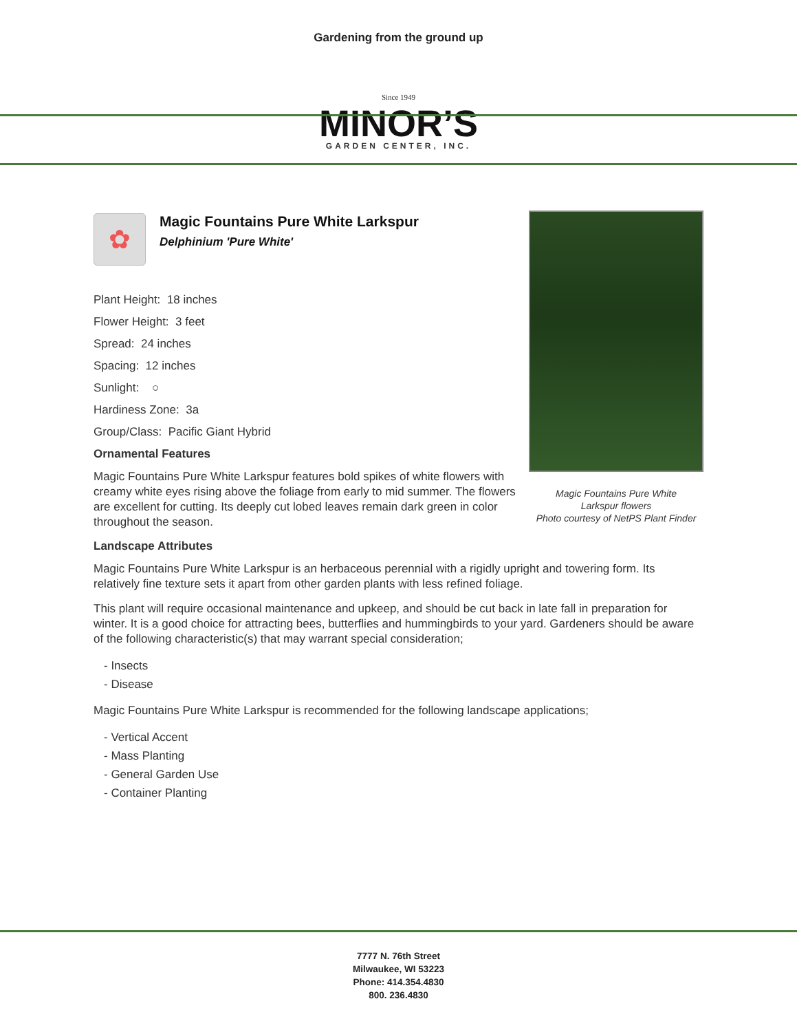Gardening from the ground up
Since 1949
MINOR’S
GARDEN CENTER, INC.
Magic Fountains Pure White
Larkspur flowers
Photo courtesy of NetPS Plant Finder
✿
Magic Fountains Pure White Larkspur
Delphinium 'Pure White'
Plant Height: 18 inches
Flower Height: 3 feet
Spread: 24 inches
Spacing: 12 inches
Sunlight: ○
Hardiness Zone: 3a
Group/Class: Pacific Giant Hybrid
Ornamental Features
Magic Fountains Pure White Larkspur features bold spikes of white flowers with creamy white eyes rising above the foliage from early to mid summer. The flowers are excellent for cutting. Its deeply cut lobed leaves remain dark green in color throughout the season.
Landscape Attributes
Magic Fountains Pure White Larkspur is an herbaceous perennial with a rigidly upright and towering form. Its relatively fine texture sets it apart from other garden plants with less refined foliage.
This plant will require occasional maintenance and upkeep, and should be cut back in late fall in preparation for winter. It is a good choice for attracting bees, butterflies and hummingbirds to your yard. Gardeners should be aware of the following characteristic(s) that may warrant special consideration;
- Insects
- Disease
Magic Fountains Pure White Larkspur is recommended for the following landscape applications;
- Vertical Accent
- Mass Planting
- General Garden Use
- Container Planting
7777 N. 76th Street
Milwaukee, WI 53223
Phone: 414.354.4830
800. 236.4830